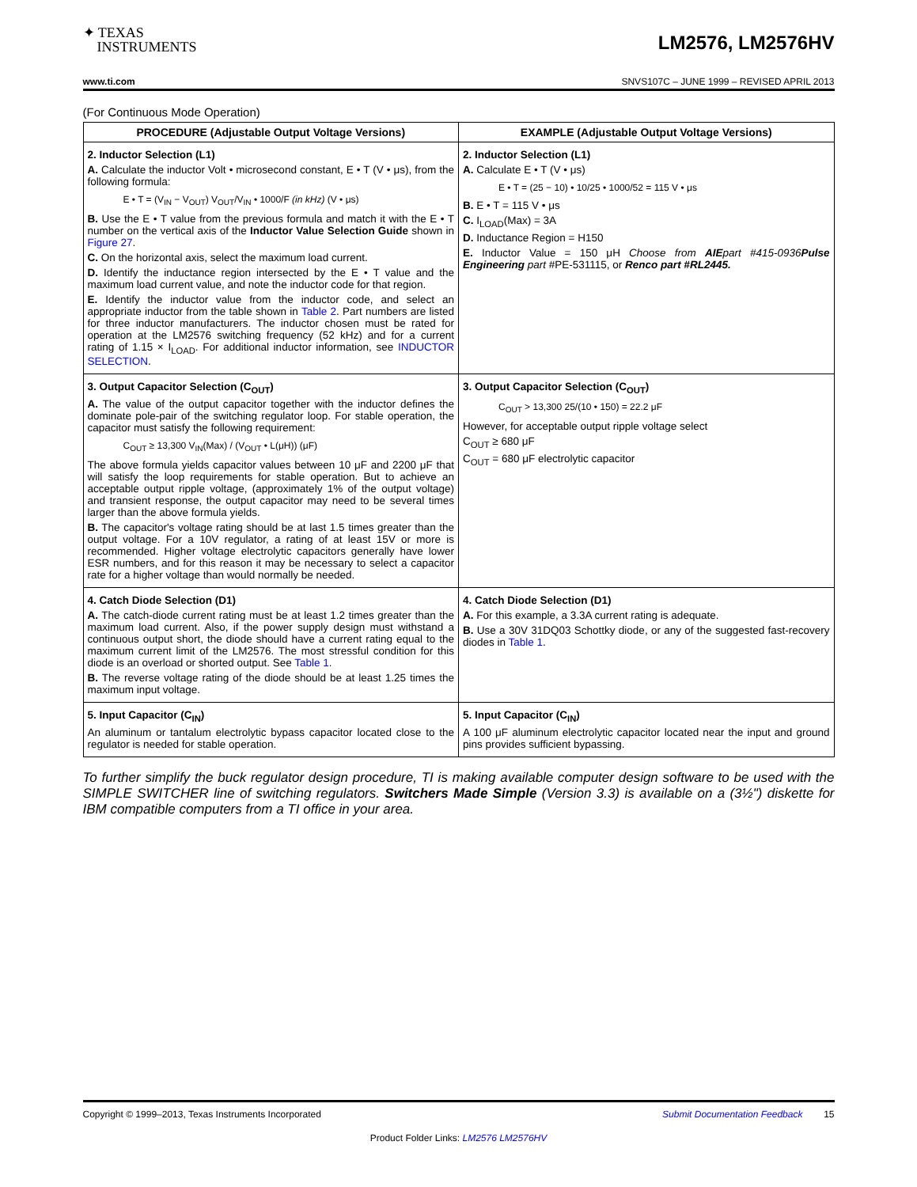✦ TEXAS
INSTRUMENTS
LM2576, LM2576HV
www.ti.com SNVS107C – JUNE 1999 – REVISED APRIL 2013
(For Continuous Mode Operation)
| PROCEDURE (Adjustable Output Voltage Versions) | EXAMPLE (Adjustable Output Voltage Versions) |
| --- | --- |
| 2. Inductor Selection (L1) A. Calculate the inductor Volt • microsecond constant, E • T (V • μs), from the following formula: E • T = (V<sub>IN</sub> − V<sub>OUT</sub>) V<sub>OUT</sub>/V<sub>IN</sub> • 1000/F (in kHz) (V • μs) B. Use the E • T value from the previous formula and match it with the E • T number on the vertical axis of the Inductor Value Selection Guide shown in Figure 27 . C. On the horizontal axis, select the maximum load current. D. Identify the inductance region intersected by the E • T value and the maximum load current value, and note the inductor code for that region. E. Identify the inductor value from the inductor code, and select an appropriate inductor from the table shown in Table 2 . Part numbers are listed for three inductor manufacturers. The inductor chosen must be rated for operation at the LM2576 switching frequency (52 kHz) and for a current rating of 1.15 × I<sub>LOAD</sub>. For additional inductor information, see INDUCTOR SELECTION . | 2. Inductor Selection (L1) A. Calculate E • T (V • μs) E • T = (25 − 10) • 10/25 • 1000/52 = 115 V • μs B. E • T = 115 V • μs C. I<sub>LOAD</sub>(Max) = 3A D. Inductance Region = H150 E. Inductor Value = 150 μH Choose from AIE part #415-0936 Pulse Engineering part #PE-531115, or Renco part #RL2445. |
| 3. Output Capacitor Selection (C<sub>OUT</sub>) A. The value of the output capacitor together with the inductor defines the dominate pole-pair of the switching regulator loop. For stable operation, the capacitor must satisfy the following requirement: C<sub>OUT</sub> ≥ 13,300 V<sub>IN</sub>(Max) / (V<sub>OUT</sub> • L(μH)) (μF) The above formula yields capacitor values between 10 μF and 2200 μF that will satisfy the loop requirements for stable operation. But to achieve an acceptable output ripple voltage, (approximately 1% of the output voltage) and transient response, the output capacitor may need to be several times larger than the above formula yields. B. The capacitor's voltage rating should be at last 1.5 times greater than the output voltage. For a 10V regulator, a rating of at least 15V or more is recommended. Higher voltage electrolytic capacitors generally have lower ESR numbers, and for this reason it may be necessary to select a capacitor rate for a higher voltage than would normally be needed. | 3. Output Capacitor Selection (C<sub>OUT</sub>) C<sub>OUT</sub> > 13,300 25/(10 • 150) = 22.2 μF However, for acceptable output ripple voltage select C<sub>OUT</sub> ≥ 680 μF C<sub>OUT</sub> = 680 μF electrolytic capacitor |
| 4. Catch Diode Selection (D1) A. The catch-diode current rating must be at least 1.2 times greater than the maximum load current. Also, if the power supply design must withstand a continuous output short, the diode should have a current rating equal to the maximum current limit of the LM2576. The most stressful condition for this diode is an overload or shorted output. See Table 1 . B. The reverse voltage rating of the diode should be at least 1.25 times the maximum input voltage. | 4. Catch Diode Selection (D1) A. For this example, a 3.3A current rating is adequate. B. Use a 30V 31DQ03 Schottky diode, or any of the suggested fast-recovery diodes in Table 1 . |
| 5. Input Capacitor (C<sub>IN</sub>) An aluminum or tantalum electrolytic bypass capacitor located close to the regulator is needed for stable operation. | 5. Input Capacitor (C<sub>IN</sub>) A 100 μF aluminum electrolytic capacitor located near the input and ground pins provides sufficient bypassing. |
To further simplify the buck regulator design procedure, TI is making available computer design software to be used with the SIMPLE SWITCHER line of switching regulators. Switchers Made Simple (Version 3.3) is available on a (3½") diskette for IBM compatible computers from a TI office in your area.
Copyright © 1999–2013, Texas Instruments Incorporated Submit Documentation Feedback 15
Product Folder Links: LM2576 LM2576HV